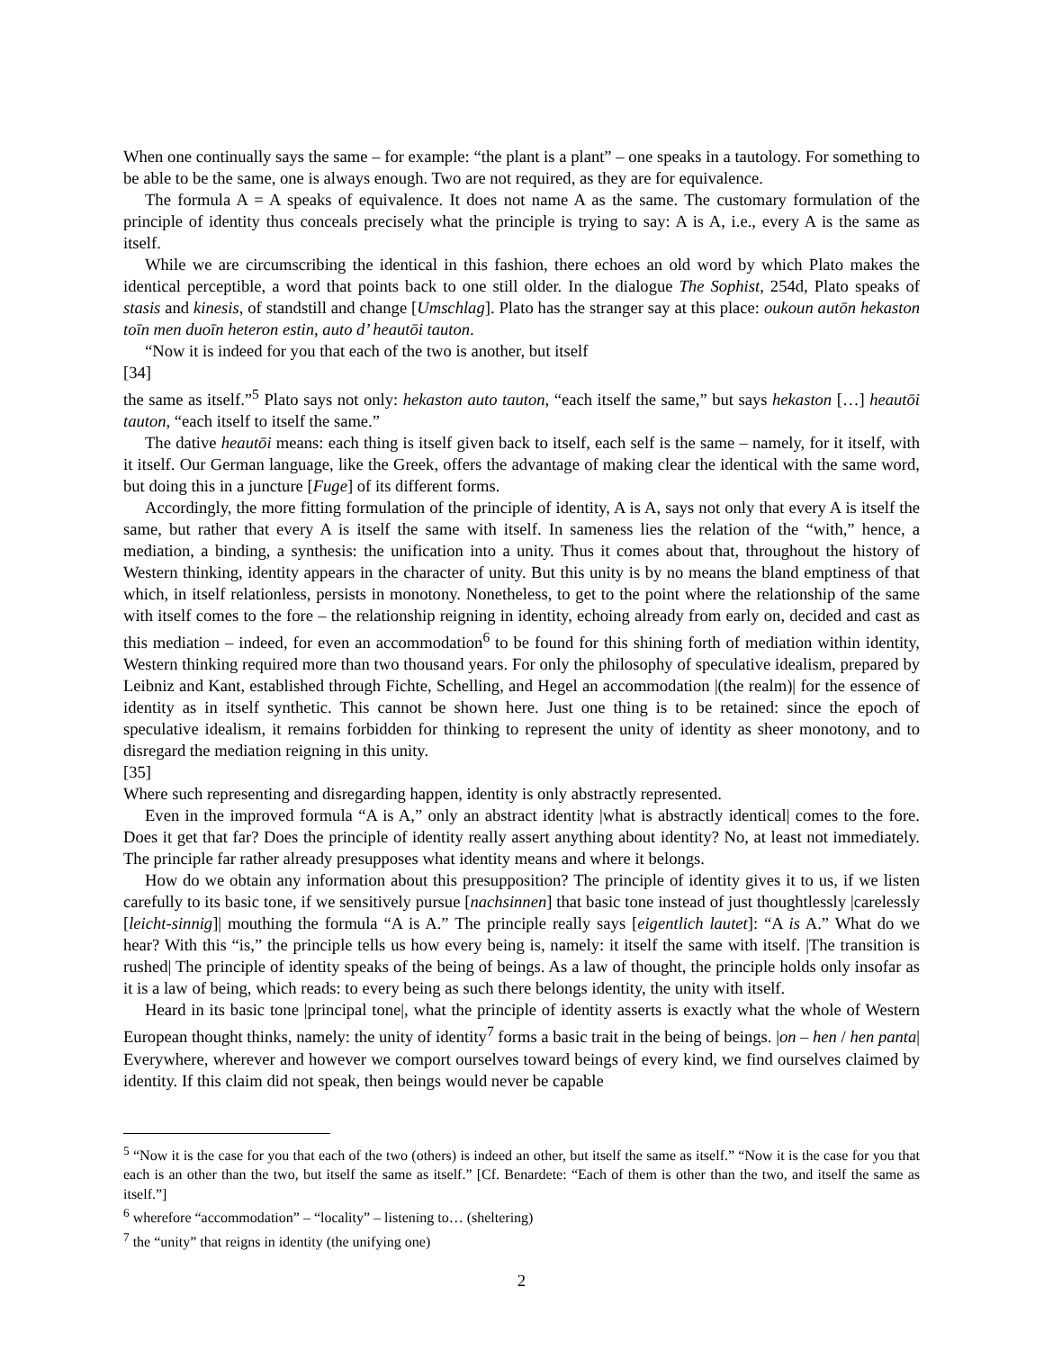When one continually says the same – for example: “the plant is a plant” – one speaks in a tautology. For something to be able to be the same, one is always enough. Two are not required, as they are for equivalence.
The formula A = A speaks of equivalence. It does not name A as the same. The customary formulation of the principle of identity thus conceals precisely what the principle is trying to say: A is A, i.e., every A is the same as itself.
While we are circumscribing the identical in this fashion, there echoes an old word by which Plato makes the identical perceptible, a word that points back to one still older. In the dialogue The Sophist, 254d, Plato speaks of stasis and kinesis, of standstill and change [Umschlag]. Plato has the stranger say at this place: oukoun autōn hekaston toīn men duoīn heteron estin, auto d’ heautōi tauton.
“Now it is indeed for you that each of the two is another, but itself
[34]
the same as itself.”<sup>5</sup> Plato says not only: hekaston auto tauton, “each itself the same,” but says hekaston […] heautōi tauton, “each itself to itself the same.”
The dative heautōi means: each thing is itself given back to itself, each self is the same – namely, for it itself, with it itself. Our German language, like the Greek, offers the advantage of making clear the identical with the same word, but doing this in a juncture [Fuge] of its different forms.
Accordingly, the more fitting formulation of the principle of identity, A is A, says not only that every A is itself the same, but rather that every A is itself the same with itself. In sameness lies the relation of the “with,” hence, a mediation, a binding, a synthesis: the unification into a unity. Thus it comes about that, throughout the history of Western thinking, identity appears in the character of unity. But this unity is by no means the bland emptiness of that which, in itself relationless, persists in monotony. Nonetheless, to get to the point where the relationship of the same with itself comes to the fore – the relationship reigning in identity, echoing already from early on, decided and cast as this mediation – indeed, for even an accommodation<sup>6</sup> to be found for this shining forth of mediation within identity, Western thinking required more than two thousand years. For only the philosophy of speculative idealism, prepared by Leibniz and Kant, established through Fichte, Schelling, and Hegel an accommodation |(the realm)| for the essence of identity as in itself synthetic. This cannot be shown here. Just one thing is to be retained: since the epoch of speculative idealism, it remains forbidden for thinking to represent the unity of identity as sheer monotony, and to disregard the mediation reigning in this unity.
[35]
Where such representing and disregarding happen, identity is only abstractly represented.
Even in the improved formula “A is A,” only an abstract identity |what is abstractly identical| comes to the fore. Does it get that far? Does the principle of identity really assert anything about identity? No, at least not immediately. The principle far rather already presupposes what identity means and where it belongs.
How do we obtain any information about this presupposition? The principle of identity gives it to us, if we listen carefully to its basic tone, if we sensitively pursue [nachsinnen] that basic tone instead of just thoughtlessly |carelessly [leicht-sinnig]| mouthing the formula “A is A.” The principle really says [eigentlich lautet]: “A is A.” What do we hear? With this “is,” the principle tells us how every being is, namely: it itself the same with itself. |The transition is rushed| The principle of identity speaks of the being of beings. As a law of thought, the principle holds only insofar as it is a law of being, which reads: to every being as such there belongs identity, the unity with itself.
Heard in its basic tone |principal tone|, what the principle of identity asserts is exactly what the whole of Western European thought thinks, namely: the unity of identity<sup>7</sup> forms a basic trait in the being of beings. |on – hen / hen panta| Everywhere, wherever and however we comport ourselves toward beings of every kind, we find ourselves claimed by identity. If this claim did not speak, then beings would never be capable
<sup>5</sup> “Now it is the case for you that each of the two (others) is indeed an other, but itself the same as itself.” “Now it is the case for you that each is an other than the two, but itself the same as itself.” [Cf. Benardete: “Each of them is other than the two, and itself the same as itself.”]
<sup>6</sup> wherefore “accommodation” – “locality” – listening to… (sheltering)
<sup>7</sup> the “unity” that reigns in identity (the unifying one)
2